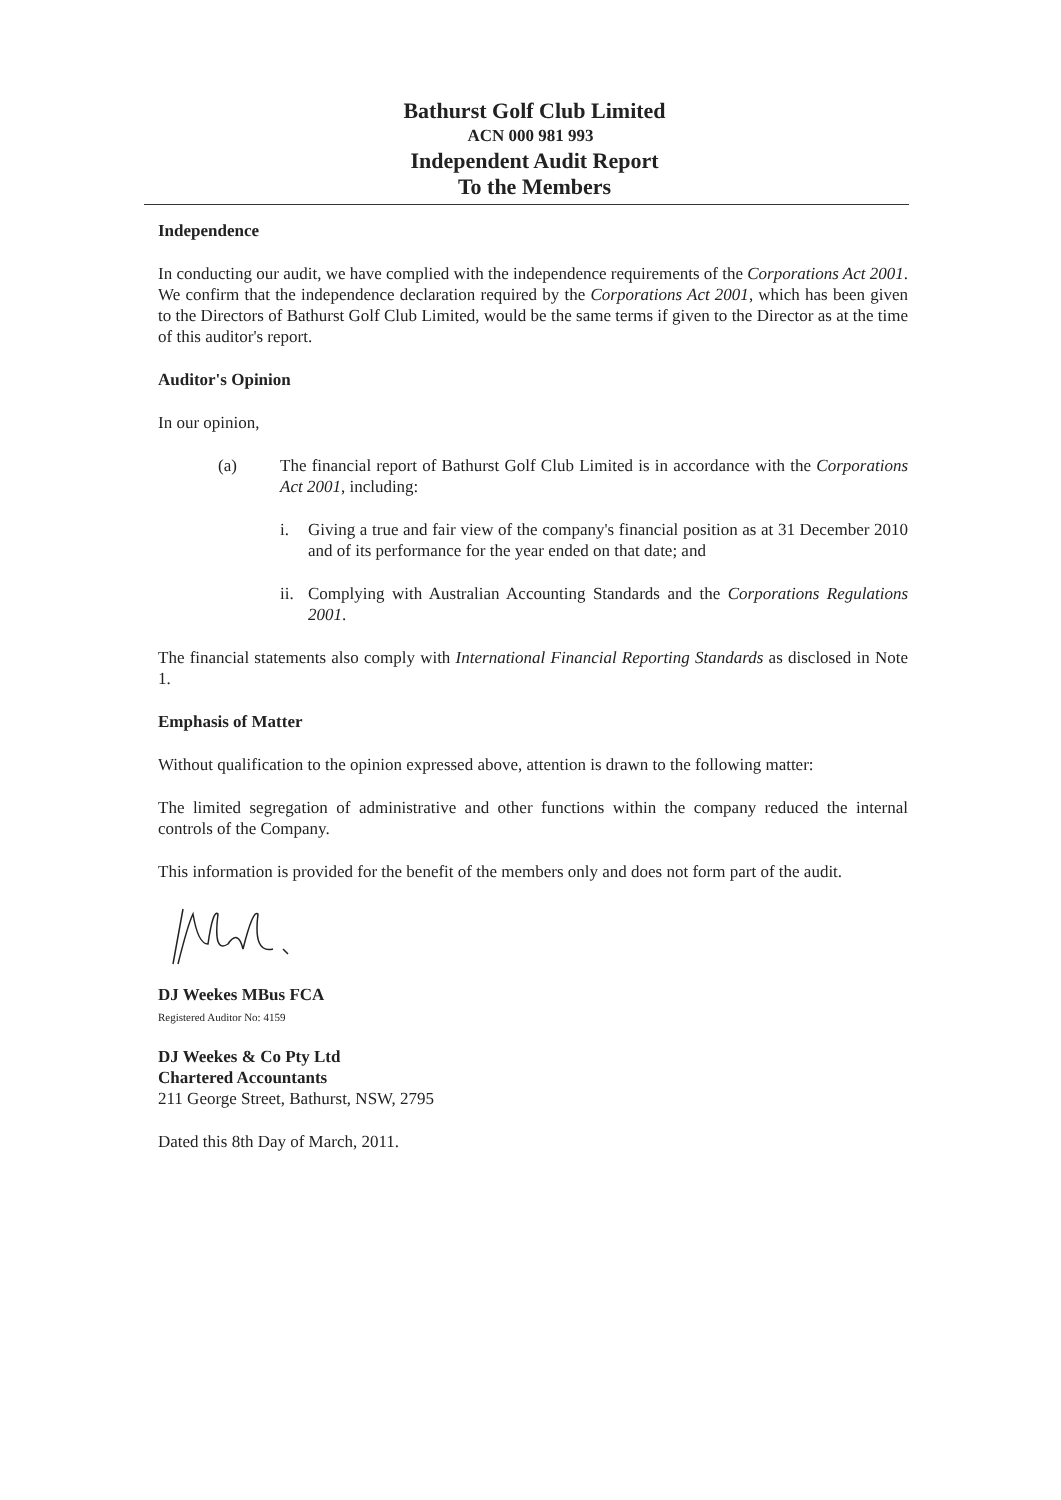Bathurst Golf Club Limited
ACN 000 981 993
Independent Audit Report
To the Members
Independence
In conducting our audit, we have complied with the independence requirements of the Corporations Act 2001. We confirm that the independence declaration required by the Corporations Act 2001, which has been given to the Directors of Bathurst Golf Club Limited, would be the same terms if given to the Director as at the time of this auditor's report.
Auditor's Opinion
In our opinion,
(a) The financial report of Bathurst Golf Club Limited is in accordance with the Corporations Act 2001, including:
i. Giving a true and fair view of the company's financial position as at 31 December 2010 and of its performance for the year ended on that date; and
ii.
Complying with Australian Accounting Standards and the Corporations Regulations 2001.
The financial statements also comply with International Financial Reporting Standards as disclosed in Note 1.
Emphasis of Matter
Without qualification to the opinion expressed above, attention is drawn to the following matter:
The limited segregation of administrative and other functions within the company reduced the internal controls of the Company.
This information is provided for the benefit of the members only and does not form part of the audit.
DJ Weekes MBus FCA
Registered Auditor No: 4159
DJ Weekes & Co Pty Ltd
Chartered Accountants
211 George Street, Bathurst, NSW, 2795
Dated this 8th Day of March, 2011.